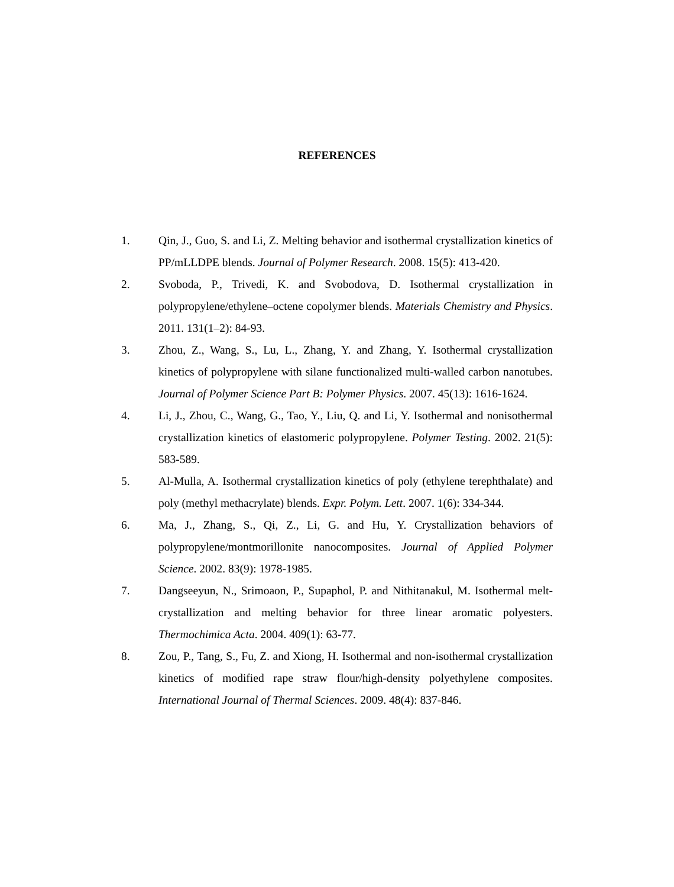REFERENCES
1. Qin, J., Guo, S. and Li, Z. Melting behavior and isothermal crystallization kinetics of PP/mLLDPE blends. Journal of Polymer Research. 2008. 15(5): 413-420.
2. Svoboda, P., Trivedi, K. and Svobodova, D. Isothermal crystallization in polypropylene/ethylene–octene copolymer blends. Materials Chemistry and Physics. 2011. 131(1–2): 84-93.
3. Zhou, Z., Wang, S., Lu, L., Zhang, Y. and Zhang, Y. Isothermal crystallization kinetics of polypropylene with silane functionalized multi-walled carbon nanotubes. Journal of Polymer Science Part B: Polymer Physics. 2007. 45(13): 1616-1624.
4. Li, J., Zhou, C., Wang, G., Tao, Y., Liu, Q. and Li, Y. Isothermal and nonisothermal crystallization kinetics of elastomeric polypropylene. Polymer Testing. 2002. 21(5): 583-589.
5. Al-Mulla, A. Isothermal crystallization kinetics of poly (ethylene terephthalate) and poly (methyl methacrylate) blends. Expr. Polym. Lett. 2007. 1(6): 334-344.
6. Ma, J., Zhang, S., Qi, Z., Li, G. and Hu, Y. Crystallization behaviors of polypropylene/montmorillonite nanocomposites. Journal of Applied Polymer Science. 2002. 83(9): 1978-1985.
7. Dangseeyun, N., Srimoaon, P., Supaphol, P. and Nithitanakul, M. Isothermal melt-crystallization and melting behavior for three linear aromatic polyesters. Thermochimica Acta. 2004. 409(1): 63-77.
8. Zou, P., Tang, S., Fu, Z. and Xiong, H. Isothermal and non-isothermal crystallization kinetics of modified rape straw flour/high-density polyethylene composites. International Journal of Thermal Sciences. 2009. 48(4): 837-846.